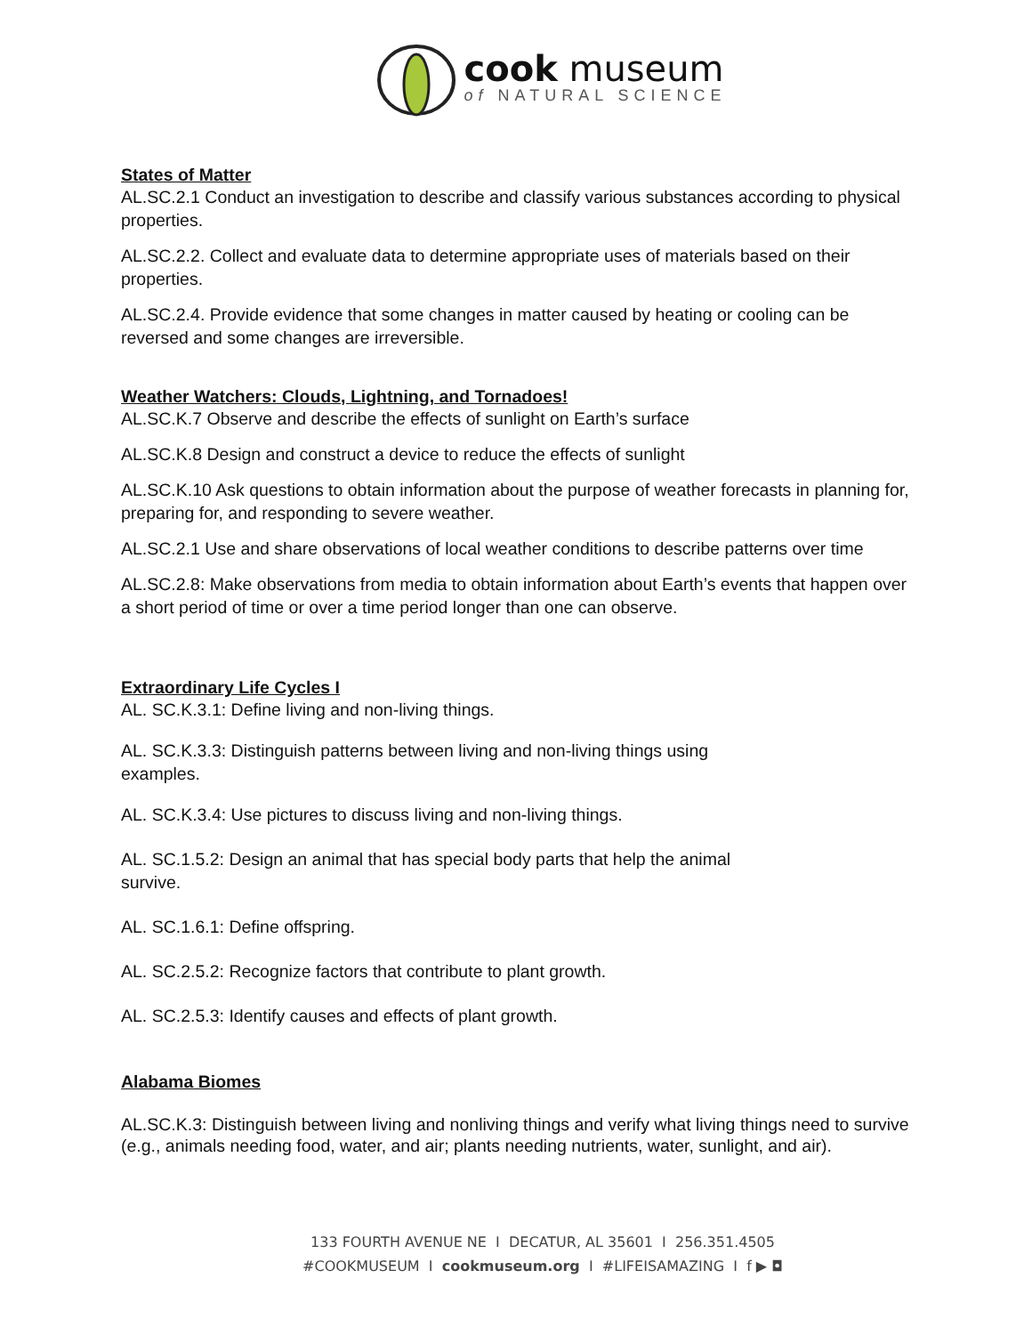cook museum
of NATURAL SCIENCE
States of Matter
AL.SC.2.1 Conduct an investigation to describe and classify various substances according to physical properties.
AL.SC.2.2. Collect and evaluate data to determine appropriate uses of materials based on their properties.
AL.SC.2.4. Provide evidence that some changes in matter caused by heating or cooling can be reversed and some changes are irreversible.
Weather Watchers: Clouds, Lightning, and Tornadoes!
AL.SC.K.7 Observe and describe the effects of sunlight on Earth’s surface
AL.SC.K.8 Design and construct a device to reduce the effects of sunlight
AL.SC.K.10 Ask questions to obtain information about the purpose of weather forecasts in planning for, preparing for, and responding to severe weather.
AL.SC.2.1 Use and share observations of local weather conditions to describe patterns over time
AL.SC.2.8: Make observations from media to obtain information about Earth’s events that happen over a short period of time or over a time period longer than one can observe.
Extraordinary Life Cycles I
AL. SC.K.3.1: Define living and non-living things.
AL. SC.K.3.3: Distinguish patterns between living and non-living things using examples.
AL. SC.K.3.4: Use pictures to discuss living and non-living things.
AL. SC.1.5.2: Design an animal that has special body parts that help the animal survive.
AL. SC.1.6.1: Define offspring.
AL. SC.2.5.2: Recognize factors that contribute to plant growth.
AL. SC.2.5.3: Identify causes and effects of plant growth.
Alabama Biomes
AL.SC.K.3: Distinguish between living and nonliving things and verify what living things need to survive (e.g., animals needing food, water, and air; plants needing nutrients, water, sunlight, and air).
133 FOURTH AVENUE NE I DECATUR, AL 35601 I 256.351.4505
#COOKMUSEUM I cookmuseum.org I #LIFEISAMAZING I f ▶ ◘